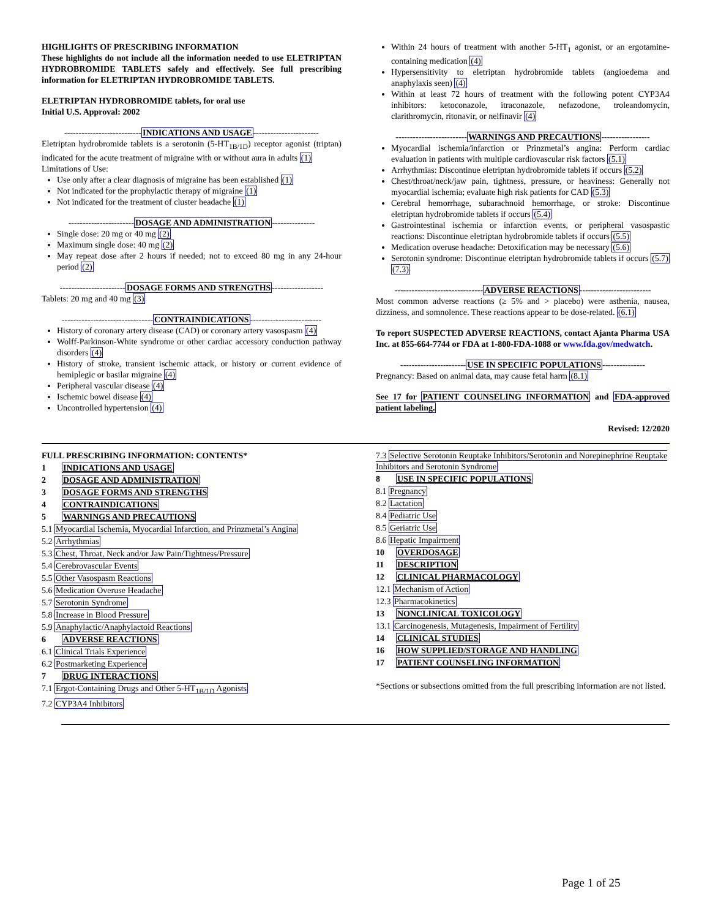HIGHLIGHTS OF PRESCRIBING INFORMATION
These highlights do not include all the information needed to use ELETRIPTAN HYDROBROMIDE TABLETS safely and effectively. See full prescribing information for ELETRIPTAN HYDROBROMIDE TABLETS.
ELETRIPTAN HYDROBROMIDE tablets, for oral use
Initial U.S. Approval: 2002
---------------------------INDICATIONS AND USAGE-----------------------
Eletriptan hydrobromide tablets is a serotonin (5-HT<sub>1B/1D</sub>) receptor agonist (triptan) indicated for the acute treatment of migraine with or without aura in adults (1)
Limitations of Use:
Use only after a clear diagnosis of migraine has been established (1)
Not indicated for the prophylactic therapy of migraine (1)
Not indicated for the treatment of cluster headache (1)
-----------------------DOSAGE AND ADMINISTRATION---------------
Single dose: 20 mg or 40 mg (2)
Maximum single dose: 40 mg (2)
May repeat dose after 2 hours if needed; not to exceed 80 mg in any 24-hour period (2)
-----------------------DOSAGE FORMS AND STRENGTHS------------------
Tablets: 20 mg and 40 mg (3)
--------------------------------CONTRAINDICATIONS-------------------------
History of coronary artery disease (CAD) or coronary artery vasospasm (4)
Wolff-Parkinson-White syndrome or other cardiac accessory conduction pathway disorders (4)
History of stroke, transient ischemic attack, or history or current evidence of hemiplegic or basilar migraine (4)
Peripheral vascular disease (4)
Ischemic bowel disease (4)
Uncontrolled hypertension (4)
Within 24 hours of treatment with another 5-HT<sub>1</sub> agonist, or an ergotamine-containing medication (4)
Hypersensitivity to eletriptan hydrobromide tablets (angioedema and anaphylaxis seen) (4)
Within at least 72 hours of treatment with the following potent CYP3A4 inhibitors: ketoconazole, itraconazole, nefazodone, troleandomycin, clarithromycin, ritonavir, or nelfinavir (4)
-------------------------WARNINGS AND PRECAUTIONS-----------------
Myocardial ischemia/infarction or Prinzmetal’s angina: Perform cardiac evaluation in patients with multiple cardiovascular risk factors (5.1)
Arrhythmias: Discontinue eletriptan hydrobromide tablets if occurs (5.2)
Chest/throat/neck/jaw pain, tightness, pressure, or heaviness: Generally not myocardial ischemia; evaluate high risk patients for CAD (5.3)
Cerebral hemorrhage, subarachnoid hemorrhage, or stroke: Discontinue eletriptan hydrobromide tablets if occurs (5.4)
Gastrointestinal ischemia or infarction events, or peripheral vasospastic reactions: Discontinue eletriptan hydrobromide tablets if occurs (5.5)
Medication overuse headache: Detoxification may be necessary (5.6)
Serotonin syndrome: Discontinue eletriptan hydrobromide tablets if occurs (5.7) (7.3)
-------------------------------ADVERSE REACTIONS-------------------------
Most common adverse reactions (≥ 5% and > placebo) were asthenia, nausea, dizziness, and somnolence. These reactions appear to be dose-related. (6.1)
To report SUSPECTED ADVERSE REACTIONS, contact Ajanta Pharma USA Inc. at 855-664-7744 or FDA at 1-800-FDA-1088 or www.fda.gov/medwatch.
-----------------------USE IN SPECIFIC POPULATIONS---------------
Pregnancy: Based on animal data, may cause fetal harm (8.1)
See 17 for PATIENT COUNSELING INFORMATION and FDA-approved patient labeling.
Revised: 12/2020
FULL PRESCRIBING INFORMATION: CONTENTS*
1 INDICATIONS AND USAGE
2 DOSAGE AND ADMINISTRATION
3 DOSAGE FORMS AND STRENGTHS
4 CONTRAINDICATIONS
5 WARNINGS AND PRECAUTIONS
5.1 Myocardial Ischemia, Myocardial Infarction, and Prinzmetal’s Angina
5.2 Arrhythmias
5.3 Chest, Throat, Neck and/or Jaw Pain/Tightness/Pressure
5.4 Cerebrovascular Events
5.5 Other Vasospasm Reactions
5.6 Medication Overuse Headache
5.7 Serotonin Syndrome
5.8 Increase in Blood Pressure
5.9 Anaphylactic/Anaphylactoid Reactions
6 ADVERSE REACTIONS
6.1 Clinical Trials Experience
6.2 Postmarketing Experience
7 DRUG INTERACTIONS
7.1 Ergot-Containing Drugs and Other 5-HT<sub>1B/1D</sub> Agonists
7.2 CYP3A4 Inhibitors
7.3 Selective Serotonin Reuptake Inhibitors/Serotonin and Norepinephrine Reuptake Inhibitors and Serotonin Syndrome
8 USE IN SPECIFIC POPULATIONS
8.1 Pregnancy
8.2 Lactation
8.4 Pediatric Use
8.5 Geriatric Use
8.6 Hepatic Impairment
10 OVERDOSAGE
11 DESCRIPTION
12 CLINICAL PHARMACOLOGY
12.1 Mechanism of Action
12.3 Pharmacokinetics
13 NONCLINICAL TOXICOLOGY
13.1 Carcinogenesis, Mutagenesis, Impairment of Fertility
14 CLINICAL STUDIES
16 HOW SUPPLIED/STORAGE AND HANDLING
17 PATIENT COUNSELING INFORMATION
*Sections or subsections omitted from the full prescribing information are not listed.
Page 1 of 25